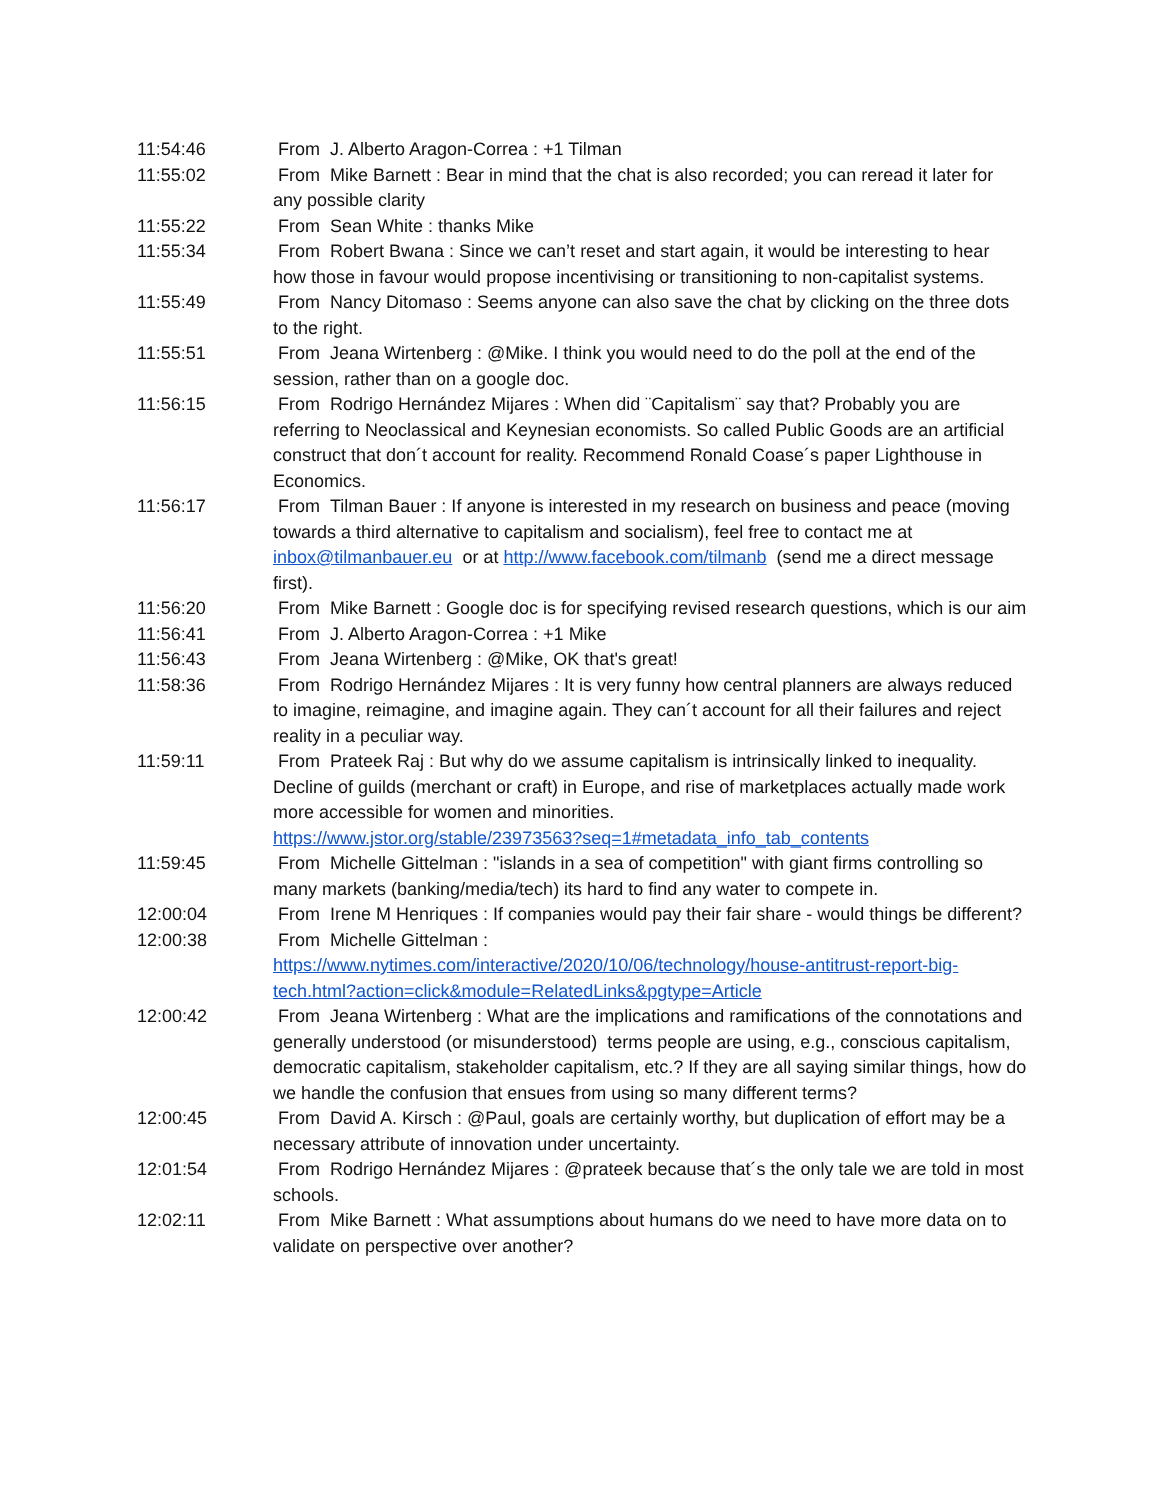11:54:46 From J. Alberto Aragon-Correa : +1 Tilman
11:55:02 From Mike Barnett : Bear in mind that the chat is also recorded; you can reread it later for any possible clarity
11:55:22 From Sean White : thanks Mike
11:55:34 From Robert Bwana : Since we can’t reset and start again, it would be interesting to hear how those in favour would propose incentivising or transitioning to non-capitalist systems.
11:55:49 From Nancy Ditomaso : Seems anyone can also save the chat by clicking on the three dots to the right.
11:55:51 From Jeana Wirtenberg : @Mike. I think you would need to do the poll at the end of the session, rather than on a google doc.
11:56:15 From Rodrigo Hernández Mijares : When did ¨Capitalism¨ say that? Probably you are referring to Neoclassical and Keynesian economists. So called Public Goods are an artificial construct that don´t account for reality. Recommend Ronald Coase´s paper Lighthouse in Economics.
11:56:17 From Tilman Bauer : If anyone is interested in my research on business and peace (moving towards a third alternative to capitalism and socialism), feel free to contact me at inbox@tilmanbauer.eu or at http://www.facebook.com/tilmanb (send me a direct message first).
11:56:20 From Mike Barnett : Google doc is for specifying revised research questions, which is our aim
11:56:41 From J. Alberto Aragon-Correa : +1 Mike
11:56:43 From Jeana Wirtenberg : @Mike, OK that's great!
11:58:36 From Rodrigo Hernández Mijares : It is very funny how central planners are always reduced to imagine, reimagine, and imagine again. They can´t account for all their failures and reject reality in a peculiar way.
11:59:11 From Prateek Raj : But why do we assume capitalism is intrinsically linked to inequality. Decline of guilds (merchant or craft) in Europe, and rise of marketplaces actually made work more accessible for women and minorities.
https://www.jstor.org/stable/23973563?seq=1#metadata_info_tab_contents
11:59:45 From Michelle Gittelman : "islands in a sea of competition" with giant firms controlling so many markets (banking/media/tech) its hard to find any water to compete in.
12:00:04 From Irene M Henriques : If companies would pay their fair share - would things be different?
12:00:38 From Michelle Gittelman :
https://www.nytimes.com/interactive/2020/10/06/technology/house-antitrust-report-big-tech.html?action=click&module=RelatedLinks&pgtype=Article
12:00:42 From Jeana Wirtenberg : What are the implications and ramifications of the connotations and generally understood (or misunderstood) terms people are using, e.g., conscious capitalism, democratic capitalism, stakeholder capitalism, etc.? If they are all saying similar things, how do we handle the confusion that ensues from using so many different terms?
12:00:45 From David A. Kirsch : @Paul, goals are certainly worthy, but duplication of effort may be a necessary attribute of innovation under uncertainty.
12:01:54 From Rodrigo Hernández Mijares : @prateek because that´s the only tale we are told in most schools.
12:02:11 From Mike Barnett : What assumptions about humans do we need to have more data on to validate on perspective over another?